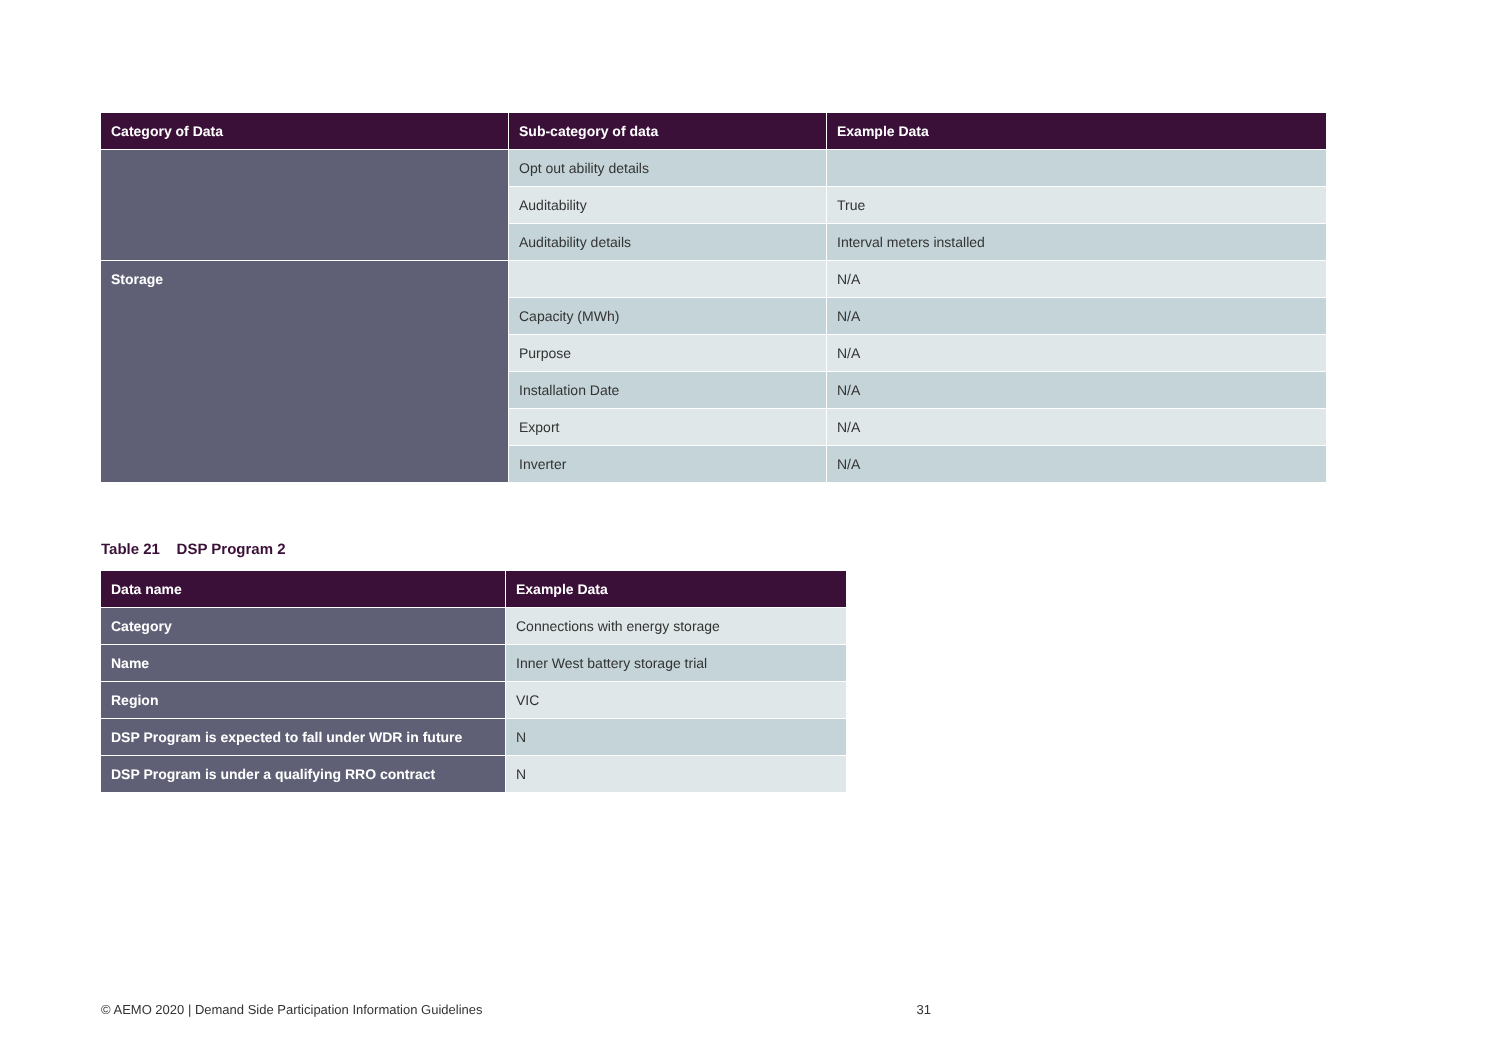| Category of Data | Sub-category of data | Example Data |
| --- | --- | --- |
| | Opt out ability details | |
| | Auditability | True |
| | Auditability details | Interval meters installed |
| Storage | | N/A |
| | Capacity (MWh) | N/A |
| | Purpose | N/A |
| | Installation Date | N/A |
| | Export | N/A |
| | Inverter | N/A |
Table 21 DSP Program 2
| Data name | Example Data |
| --- | --- |
| Category | Connections with energy storage |
| Name | Inner West battery storage trial |
| Region | VIC |
| DSP Program is expected to fall under WDR in future | N |
| DSP Program is under a qualifying RRO contract | N |
© AEMO 2020 | Demand Side Participation Information Guidelines 31